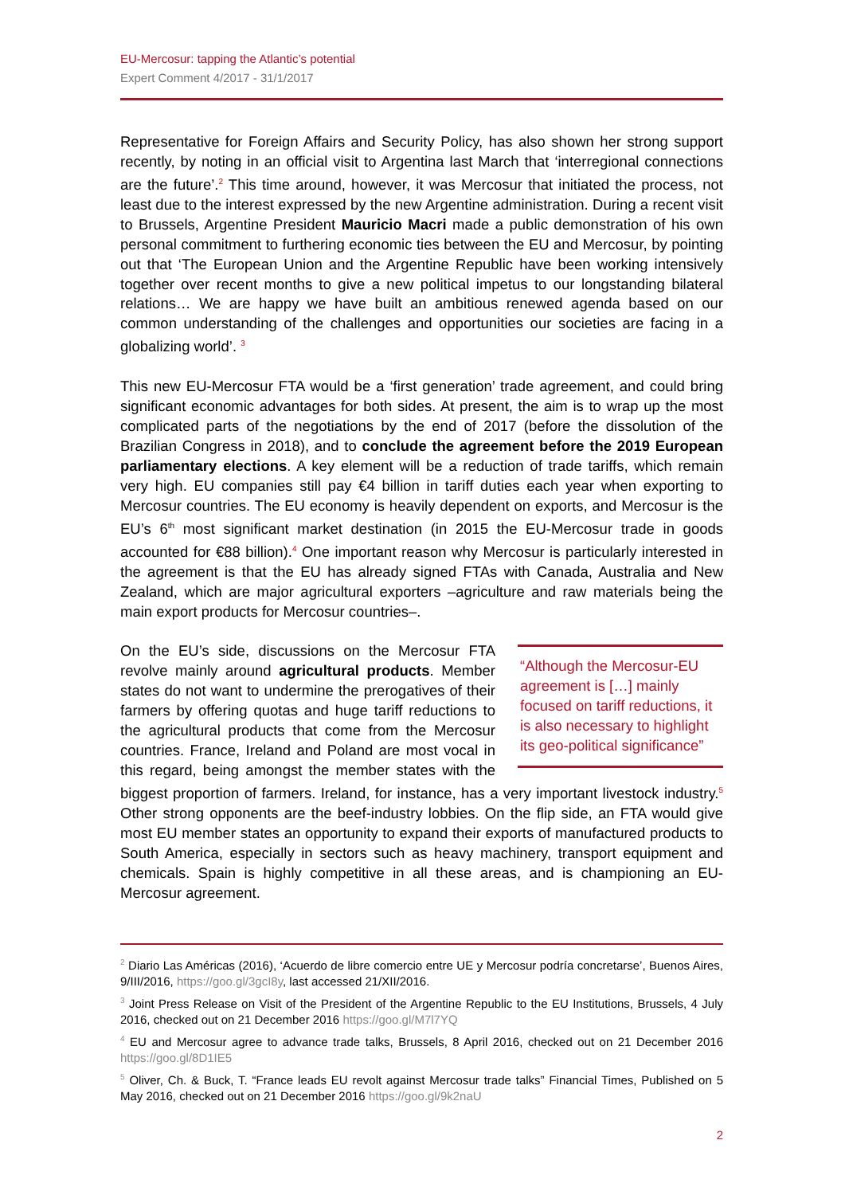EU-Mercosur: tapping the Atlantic’s potential
Expert Comment 4/2017 - 31/1/2017
Representative for Foreign Affairs and Security Policy, has also shown her strong support recently, by noting in an official visit to Argentina last March that ‘interregional connections are the future’.<sup>2</sup> This time around, however, it was Mercosur that initiated the process, not least due to the interest expressed by the new Argentine administration. During a recent visit to Brussels, Argentine President Mauricio Macri made a public demonstration of his own personal commitment to furthering economic ties between the EU and Mercosur, by pointing out that ‘The European Union and the Argentine Republic have been working intensively together over recent months to give a new political impetus to our longstanding bilateral relations… We are happy we have built an ambitious renewed agenda based on our common understanding of the challenges and opportunities our societies are facing in a globalizing world’. <sup>3</sup>
This new EU-Mercosur FTA would be a ‘first generation’ trade agreement, and could bring significant economic advantages for both sides. At present, the aim is to wrap up the most complicated parts of the negotiations by the end of 2017 (before the dissolution of the Brazilian Congress in 2018), and to conclude the agreement before the 2019 European parliamentary elections. A key element will be a reduction of trade tariffs, which remain very high. EU companies still pay €4 billion in tariff duties each year when exporting to Mercosur countries. The EU economy is heavily dependent on exports, and Mercosur is the EU’s 6<sup>th</sup> most significant market destination (in 2015 the EU-Mercosur trade in goods accounted for €88 billion).<sup>4</sup> One important reason why Mercosur is particularly interested in the agreement is that the EU has already signed FTAs with Canada, Australia and New Zealand, which are major agricultural exporters –agriculture and raw materials being the main export products for Mercosur countries–.
“Although the Mercosur-EU agreement is […] mainly focused on tariff reductions, it is also necessary to highlight its geo-political significance”
On the EU’s side, discussions on the Mercosur FTA revolve mainly around agricultural products. Member states do not want to undermine the prerogatives of their farmers by offering quotas and huge tariff reductions to the agricultural products that come from the Mercosur countries. France, Ireland and Poland are most vocal in this regard, being amongst the member states with the biggest proportion of farmers. Ireland, for instance, has a very important livestock industry.<sup>5</sup> Other strong opponents are the beef-industry lobbies. On the flip side, an FTA would give most EU member states an opportunity to expand their exports of manufactured products to South America, especially in sectors such as heavy machinery, transport equipment and chemicals. Spain is highly competitive in all these areas, and is championing an EU-Mercosur agreement.
<sup>2</sup> Diario Las Américas (2016), ‘Acuerdo de libre comercio entre UE y Mercosur podría concretarse’, Buenos Aires, 9/III/2016, https://goo.gl/3gcI8y, last accessed 21/XII/2016.
<sup>3</sup> Joint Press Release on Visit of the President of the Argentine Republic to the EU Institutions, Brussels, 4 July 2016, checked out on 21 December 2016 https://goo.gl/M7l7YQ
<sup>4</sup> EU and Mercosur agree to advance trade talks, Brussels, 8 April 2016, checked out on 21 December 2016 https://goo.gl/8D1IE5
<sup>5</sup> Oliver, Ch. & Buck, T. “France leads EU revolt against Mercosur trade talks” Financial Times, Published on 5 May 2016, checked out on 21 December 2016 https://goo.gl/9k2naU
2